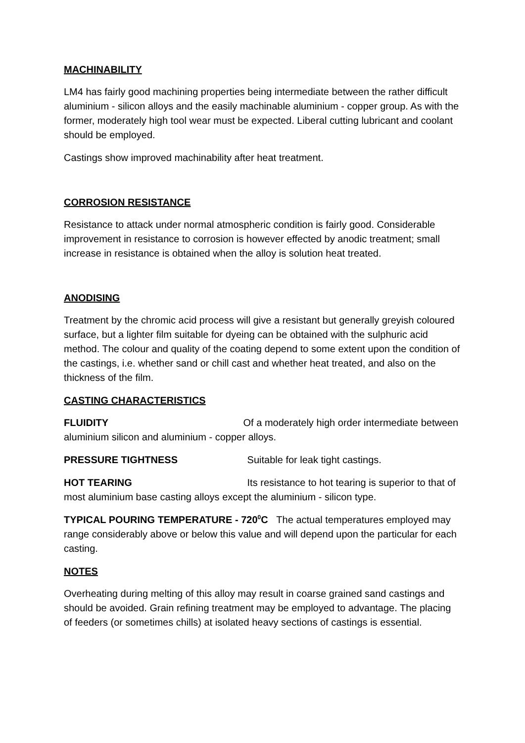MACHINABILITY
LM4 has fairly good machining properties being intermediate between the rather difficult aluminium - silicon alloys and the easily machinable aluminium - copper group. As with the former, moderately high tool wear must be expected. Liberal cutting lubricant and coolant should be employed.
Castings show improved machinability after heat treatment.
CORROSION RESISTANCE
Resistance to attack under normal atmospheric condition is fairly good. Considerable improvement in resistance to corrosion is however effected by anodic treatment; small increase in resistance is obtained when the alloy is solution heat treated.
ANODISING
Treatment by the chromic acid process will give a resistant but generally greyish coloured surface, but a lighter film suitable for dyeing can be obtained with the sulphuric acid method. The colour and quality of the coating depend to some extent upon the condition of the castings, i.e. whether sand or chill cast and whether heat treated, and also on the thickness of the film.
CASTING CHARACTERISTICS
FLUIDITY Of a moderately high order intermediate between aluminium silicon and aluminium - copper alloys.
PRESSURE TIGHTNESS Suitable for leak tight castings.
HOT TEARING Its resistance to hot tearing is superior to that of most aluminium base casting alloys except the aluminium - silicon type.
TYPICAL POURING TEMPERATURE - 720<sup>0</sup>C The actual temperatures employed may range considerably above or below this value and will depend upon the particular for each casting.
NOTES
Overheating during melting of this alloy may result in coarse grained sand castings and should be avoided. Grain refining treatment may be employed to advantage. The placing of feeders (or sometimes chills) at isolated heavy sections of castings is essential.